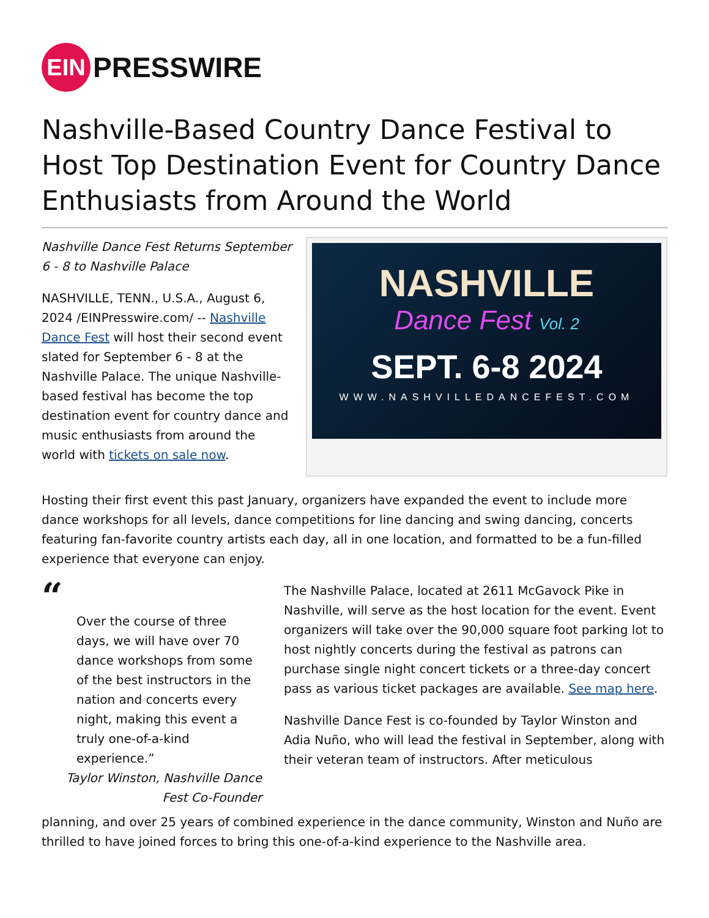EIN
PRESSWIRE
Nashville-Based Country Dance Festival to Host Top Destination Event for Country Dance Enthusiasts from Around the World
Nashville Dance Fest Returns September 6 - 8 to Nashville Palace
NASHVILLE, TENN., U.S.A., August 6, 2024 /EINPresswire.com/ -- Nashville Dance Fest will host their second event slated for September 6 - 8 at the Nashville Palace. The unique Nashville-based festival has become the top destination event for country dance and music enthusiasts from around the world with tickets on sale now.
NASHVILLE
Dance Fest Vol. 2
SEPT. 6-8 2024
WWW.NASHVILLEDANCEFEST.COM
Hosting their first event this past January, organizers have expanded the event to include more dance workshops for all levels, dance competitions for line dancing and swing dancing, concerts featuring fan-favorite country artists each day, all in one location, and formatted to be a fun-filled experience that everyone can enjoy.
“
Over the course of three days, we will have over 70 dance workshops from some of the best instructors in the nation and concerts every night, making this event a truly one-of-a-kind experience.”
Taylor Winston, Nashville Dance Fest Co-Founder
The Nashville Palace, located at 2611 McGavock Pike in Nashville, will serve as the host location for the event. Event organizers will take over the 90,000 square foot parking lot to host nightly concerts during the festival as patrons can purchase single night concert tickets or a three-day concert pass as various ticket packages are available. See map here.
Nashville Dance Fest is co-founded by Taylor Winston and Adia Nuño, who will lead the festival in September, along with their veteran team of instructors. After meticulous
planning, and over 25 years of combined experience in the dance community, Winston and Nuño are thrilled to have joined forces to bring this one-of-a-kind experience to the Nashville area.